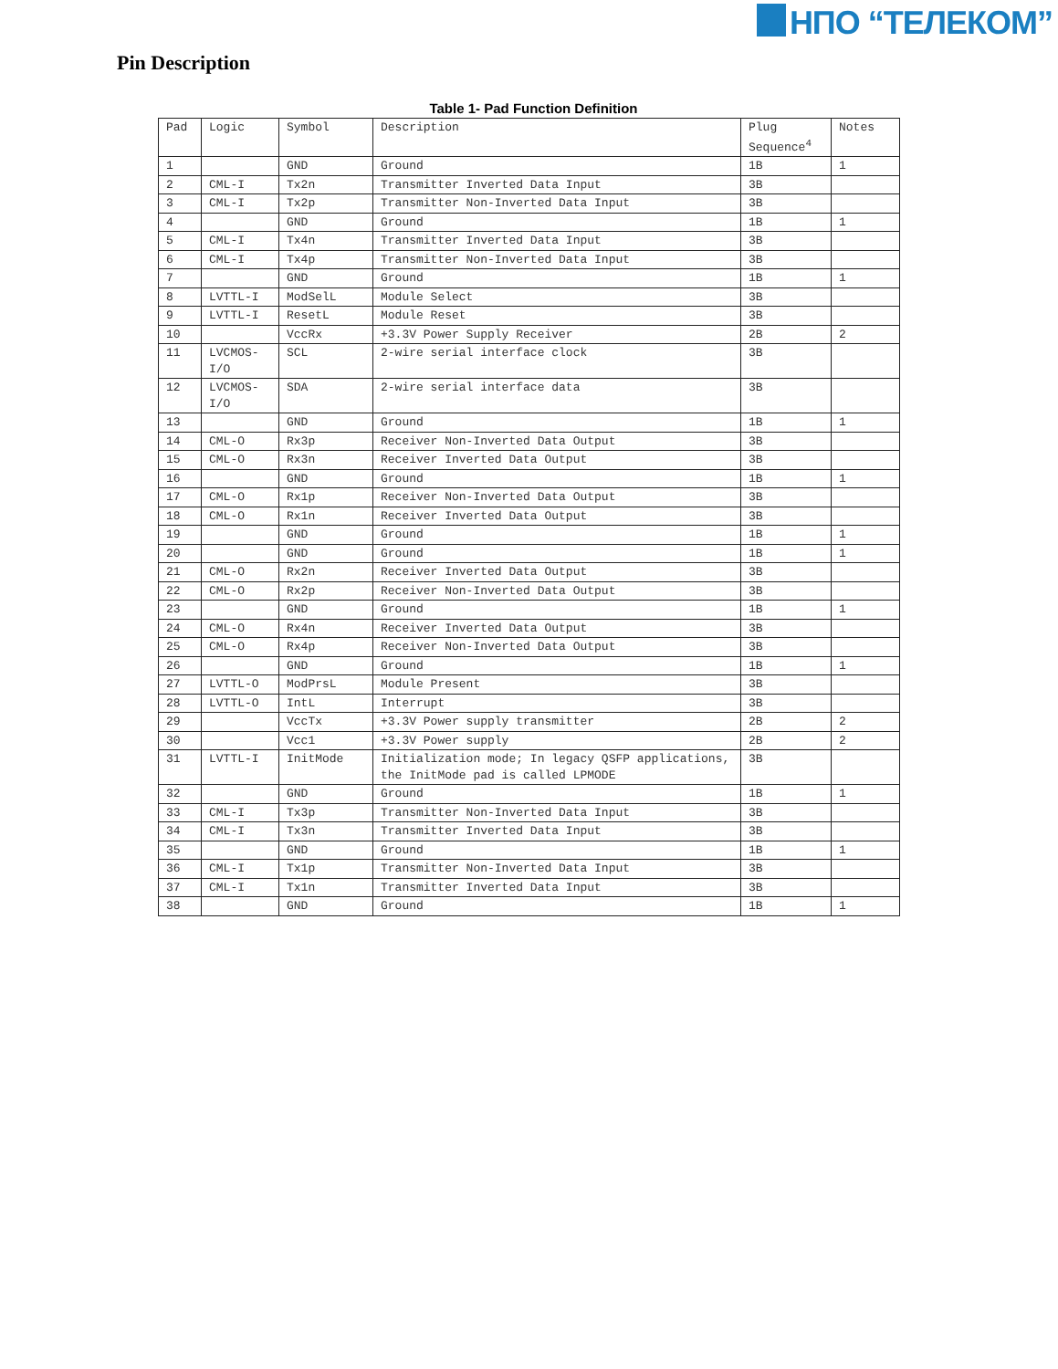НПО “ТЕЛЕКОМ”
Pin Description
Table 1- Pad Function Definition
| Pad | Logic | Symbol | Description | Plug Sequence<sup>4</sup> | Notes |
| --- | --- | --- | --- | --- | --- |
| 1 | | GND | Ground | 1B | 1 |
| 2 | CML-I | Tx2n | Transmitter Inverted Data Input | 3B | |
| 3 | CML-I | Tx2p | Transmitter Non-Inverted Data Input | 3B | |
| 4 | | GND | Ground | 1B | 1 |
| 5 | CML-I | Tx4n | Transmitter Inverted Data Input | 3B | |
| 6 | CML-I | Tx4p | Transmitter Non-Inverted Data Input | 3B | |
| 7 | | GND | Ground | 1B | 1 |
| 8 | LVTTL-I | ModSelL | Module Select | 3B | |
| 9 | LVTTL-I | ResetL | Module Reset | 3B | |
| 10 | | VccRx | +3.3V Power Supply Receiver | 2B | 2 |
| 11 | LVCMOS-I/O | SCL | 2-wire serial interface clock | 3B | |
| 12 | LVCMOS-I/O | SDA | 2-wire serial interface data | 3B | |
| 13 | | GND | Ground | 1B | 1 |
| 14 | CML-O | Rx3p | Receiver Non-Inverted Data Output | 3B | |
| 15 | CML-O | Rx3n | Receiver Inverted Data Output | 3B | |
| 16 | | GND | Ground | 1B | 1 |
| 17 | CML-O | Rx1p | Receiver Non-Inverted Data Output | 3B | |
| 18 | CML-O | Rx1n | Receiver Inverted Data Output | 3B | |
| 19 | | GND | Ground | 1B | 1 |
| 20 | | GND | Ground | 1B | 1 |
| 21 | CML-O | Rx2n | Receiver Inverted Data Output | 3B | |
| 22 | CML-O | Rx2p | Receiver Non-Inverted Data Output | 3B | |
| 23 | | GND | Ground | 1B | 1 |
| 24 | CML-O | Rx4n | Receiver Inverted Data Output | 3B | |
| 25 | CML-O | Rx4p | Receiver Non-Inverted Data Output | 3B | |
| 26 | | GND | Ground | 1B | 1 |
| 27 | LVTTL-O | ModPrsL | Module Present | 3B | |
| 28 | LVTTL-O | IntL | Interrupt | 3B | |
| 29 | | VccTx | +3.3V Power supply transmitter | 2B | 2 |
| 30 | | Vcc1 | +3.3V Power supply | 2B | 2 |
| 31 | LVTTL-I | InitMode | Initialization mode; In legacy QSFP applications, the InitMode pad is called LPMODE | 3B | |
| 32 | | GND | Ground | 1B | 1 |
| 33 | CML-I | Tx3p | Transmitter Non-Inverted Data Input | 3B | |
| 34 | CML-I | Tx3n | Transmitter Inverted Data Input | 3B | |
| 35 | | GND | Ground | 1B | 1 |
| 36 | CML-I | Tx1p | Transmitter Non-Inverted Data Input | 3B | |
| 37 | CML-I | Tx1n | Transmitter Inverted Data Input | 3B | |
| 38 | | GND | Ground | 1B | 1 |